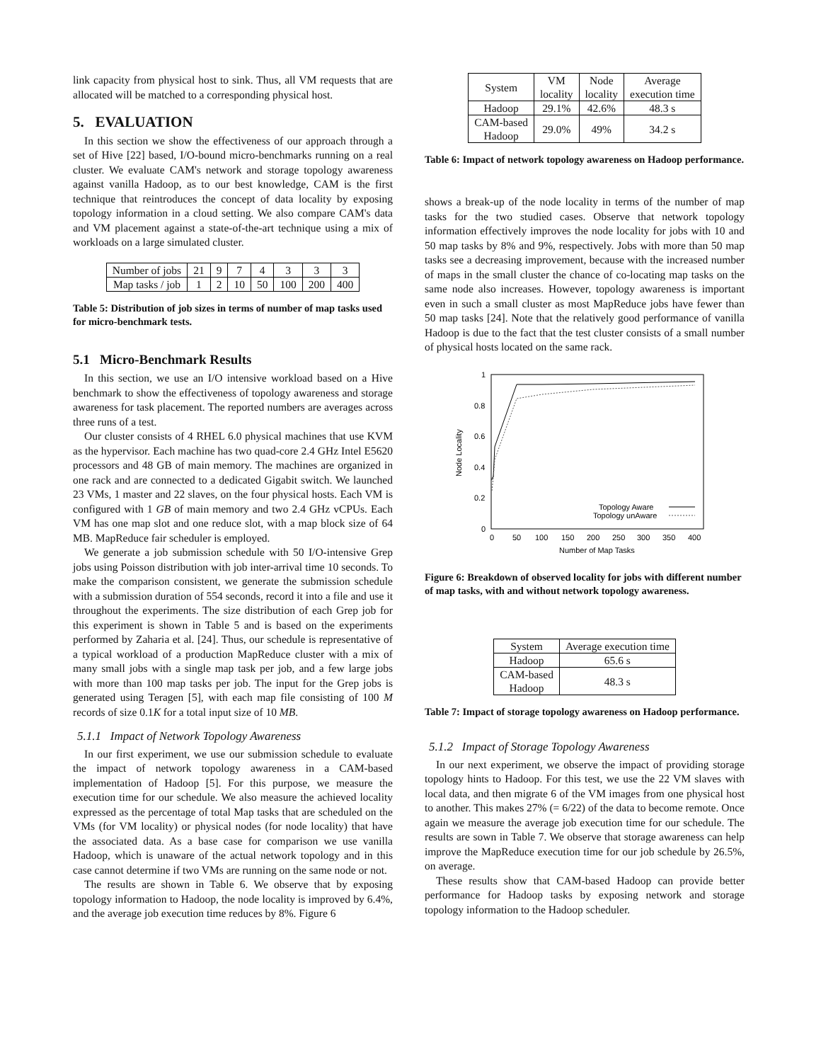link capacity from physical host to sink. Thus, all VM requests that are allocated will be matched to a corresponding physical host.
5. EVALUATION
In this section we show the effectiveness of our approach through a set of Hive [22] based, I/O-bound micro-benchmarks running on a real cluster. We evaluate CAM's network and storage topology awareness against vanilla Hadoop, as to our best knowledge, CAM is the first technique that reintroduces the concept of data locality by exposing topology information in a cloud setting. We also compare CAM's data and VM placement against a state-of-the-art technique using a mix of workloads on a large simulated cluster.
| Number of jobs | 21 | 9 | 7 | 4 | 3 | 3 | 3 |
| Map tasks / job | 1 | 2 | 10 | 50 | 100 | 200 | 400 |
Table 5: Distribution of job sizes in terms of number of map tasks used for micro-benchmark tests.
5.1 Micro-Benchmark Results
In this section, we use an I/O intensive workload based on a Hive benchmark to show the effectiveness of topology awareness and storage awareness for task placement. The reported numbers are averages across three runs of a test.
Our cluster consists of 4 RHEL 6.0 physical machines that use KVM as the hypervisor. Each machine has two quad-core 2.4 GHz Intel E5620 processors and 48 GB of main memory. The machines are organized in one rack and are connected to a dedicated Gigabit switch. We launched 23 VMs, 1 master and 22 slaves, on the four physical hosts. Each VM is configured with 1 GB of main memory and two 2.4 GHz vCPUs. Each VM has one map slot and one reduce slot, with a map block size of 64 MB. MapReduce fair scheduler is employed.
We generate a job submission schedule with 50 I/O-intensive Grep jobs using Poisson distribution with job inter-arrival time 10 seconds. To make the comparison consistent, we generate the submission schedule with a submission duration of 554 seconds, record it into a file and use it throughout the experiments. The size distribution of each Grep job for this experiment is shown in Table 5 and is based on the experiments performed by Zaharia et al. [24]. Thus, our schedule is representative of a typical workload of a production MapReduce cluster with a mix of many small jobs with a single map task per job, and a few large jobs with more than 100 map tasks per job. The input for the Grep jobs is generated using Teragen [5], with each map file consisting of 100 M records of size 0.1K for a total input size of 10 MB.
5.1.1 Impact of Network Topology Awareness
In our first experiment, we use our submission schedule to evaluate the impact of network topology awareness in a CAM-based implementation of Hadoop [5]. For this purpose, we measure the execution time for our schedule. We also measure the achieved locality expressed as the percentage of total Map tasks that are scheduled on the VMs (for VM locality) or physical nodes (for node locality) that have the associated data. As a base case for comparison we use vanilla Hadoop, which is unaware of the actual network topology and in this case cannot determine if two VMs are running on the same node or not.
The results are shown in Table 6. We observe that by exposing topology information to Hadoop, the node locality is improved by 6.4%, and the average job execution time reduces by 8%. Figure 6
| System | VM locality | Node locality | Average execution time |
| Hadoop | 29.1% | 42.6% | 48.3 s |
| CAM-based Hadoop | 29.0% | 49% | 34.2 s |
Table 6: Impact of network topology awareness on Hadoop performance.
shows a break-up of the node locality in terms of the number of map tasks for the two studied cases. Observe that network topology information effectively improves the node locality for jobs with 10 and 50 map tasks by 8% and 9%, respectively. Jobs with more than 50 map tasks see a decreasing improvement, because with the increased number of maps in the small cluster the chance of co-locating map tasks on the same node also increases. However, topology awareness is important even in such a small cluster as most MapReduce jobs have fewer than 50 map tasks [24]. Note that the relatively good performance of vanilla Hadoop is due to the fact that the test cluster consists of a small number of physical hosts located on the same rack.
1
0.8
0.6
0.4
0.2
0
0
50
100
150
200
250
300
350
400
Number of Map Tasks
Node Locality
Topology Aware
Topology unAware
Figure 6: Breakdown of observed locality for jobs with different number of map tasks, with and without network topology awareness.
| System | Average execution time |
| Hadoop | 65.6 s |
| CAM-based Hadoop | 48.3 s |
Table 7: Impact of storage topology awareness on Hadoop performance.
5.1.2 Impact of Storage Topology Awareness
In our next experiment, we observe the impact of providing storage topology hints to Hadoop. For this test, we use the 22 VM slaves with local data, and then migrate 6 of the VM images from one physical host to another. This makes 27% (= 6/22) of the data to become remote. Once again we measure the average job execution time for our schedule. The results are sown in Table 7. We observe that storage awareness can help improve the MapReduce execution time for our job schedule by 26.5%, on average.
These results show that CAM-based Hadoop can provide better performance for Hadoop tasks by exposing network and storage topology information to the Hadoop scheduler.